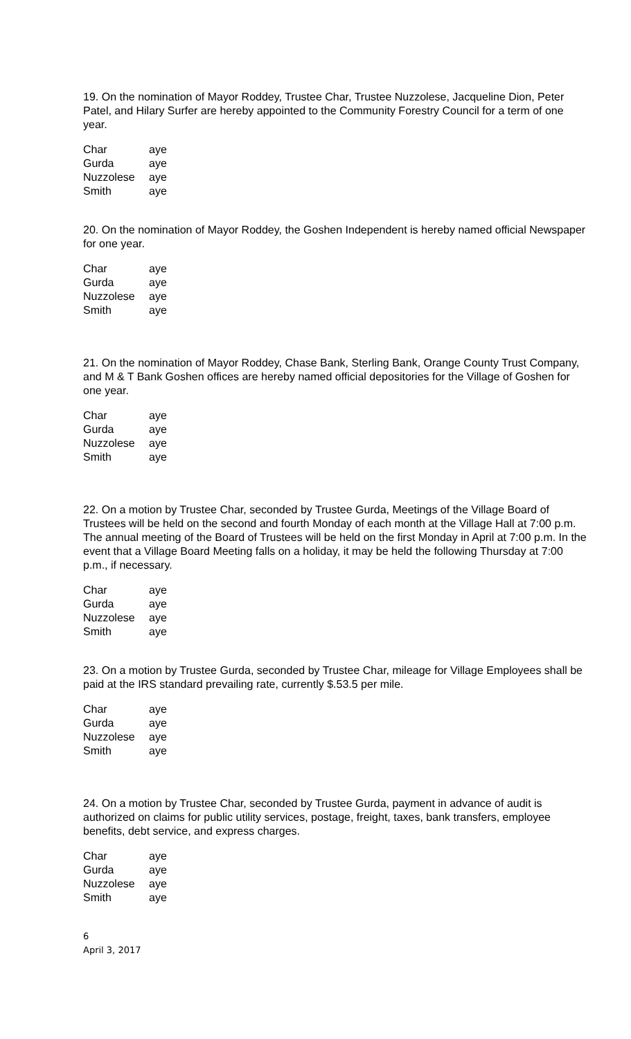19. On the nomination of Mayor Roddey, Trustee Char, Trustee Nuzzolese, Jacqueline Dion, Peter Patel, and Hilary Surfer are hereby appointed to the Community Forestry Council for a term of one year.
| Char | aye |
| Gurda | aye |
| Nuzzolese | aye |
| Smith | aye |
20. On the nomination of Mayor Roddey, the Goshen Independent is hereby named official Newspaper for one year.
| Char | aye |
| Gurda | aye |
| Nuzzolese | aye |
| Smith | aye |
21. On the nomination of Mayor Roddey, Chase Bank, Sterling Bank, Orange County Trust Company, and M & T Bank Goshen offices are hereby named official depositories for the Village of Goshen for one year.
| Char | aye |
| Gurda | aye |
| Nuzzolese | aye |
| Smith | aye |
22. On a motion by Trustee Char, seconded by Trustee Gurda, Meetings of the Village Board of Trustees will be held on the second and fourth Monday of each month at the Village Hall at 7:00 p.m. The annual meeting of the Board of Trustees will be held on the first Monday in April at 7:00 p.m. In the event that a Village Board Meeting falls on a holiday, it may be held the following Thursday at 7:00 p.m., if necessary.
| Char | aye |
| Gurda | aye |
| Nuzzolese | aye |
| Smith | aye |
23. On a motion by Trustee Gurda, seconded by Trustee Char, mileage for Village Employees shall be paid at the IRS standard prevailing rate, currently $.53.5 per mile.
| Char | aye |
| Gurda | aye |
| Nuzzolese | aye |
| Smith | aye |
24. On a motion by Trustee Char, seconded by Trustee Gurda, payment in advance of audit is authorized on claims for public utility services, postage, freight, taxes, bank transfers, employee benefits, debt service, and express charges.
| Char | aye |
| Gurda | aye |
| Nuzzolese | aye |
| Smith | aye |
6
April 3, 2017